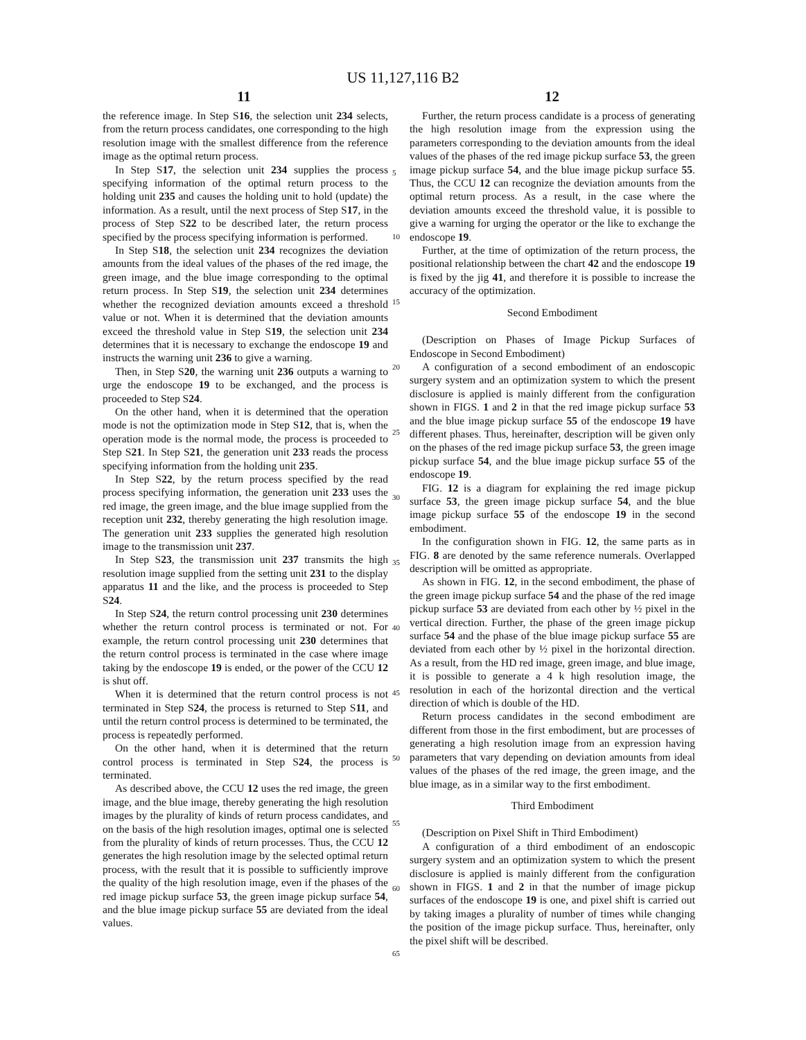US 11,127,116 B2
11 12
the reference image. In Step S16, the selection unit 234 selects, from the return process candidates, one corresponding to the high resolution image with the smallest difference from the reference image as the optimal return process.
In Step S17, the selection unit 234 supplies the process specifying information of the optimal return process to the holding unit 235 and causes the holding unit to hold (update) the information. As a result, until the next process of Step S17, in the process of Step S22 to be described later, the return process specified by the process specifying information is performed.
In Step S18, the selection unit 234 recognizes the deviation amounts from the ideal values of the phases of the red image, the green image, and the blue image corresponding to the optimal return process. In Step S19, the selection unit 234 determines whether the recognized deviation amounts exceed a threshold value or not. When it is determined that the deviation amounts exceed the threshold value in Step S19, the selection unit 234 determines that it is necessary to exchange the endoscope 19 and instructs the warning unit 236 to give a warning.
Then, in Step S20, the warning unit 236 outputs a warning to urge the endoscope 19 to be exchanged, and the process is proceeded to Step S24.
On the other hand, when it is determined that the operation mode is not the optimization mode in Step S12, that is, when the operation mode is the normal mode, the process is proceeded to Step S21. In Step S21, the generation unit 233 reads the process specifying information from the holding unit 235.
In Step S22, by the return process specified by the read process specifying information, the generation unit 233 uses the red image, the green image, and the blue image supplied from the reception unit 232, thereby generating the high resolution image. The generation unit 233 supplies the generated high resolution image to the transmission unit 237.
In Step S23, the transmission unit 237 transmits the high resolution image supplied from the setting unit 231 to the display apparatus 11 and the like, and the process is proceeded to Step S24.
In Step S24, the return control processing unit 230 determines whether the return control process is terminated or not. For example, the return control processing unit 230 determines that the return control process is terminated in the case where image taking by the endoscope 19 is ended, or the power of the CCU 12 is shut off.
When it is determined that the return control process is not terminated in Step S24, the process is returned to Step S11, and until the return control process is determined to be terminated, the process is repeatedly performed.
On the other hand, when it is determined that the return control process is terminated in Step S24, the process is terminated.
As described above, the CCU 12 uses the red image, the green image, and the blue image, thereby generating the high resolution images by the plurality of kinds of return process candidates, and on the basis of the high resolution images, optimal one is selected from the plurality of kinds of return processes. Thus, the CCU 12 generates the high resolution image by the selected optimal return process, with the result that it is possible to sufficiently improve the quality of the high resolution image, even if the phases of the red image pickup surface 53, the green image pickup surface 54, and the blue image pickup surface 55 are deviated from the ideal values.
5
10
15
20
25
30
35
40
45
50
55
60
65
Further, the return process candidate is a process of generating the high resolution image from the expression using the parameters corresponding to the deviation amounts from the ideal values of the phases of the red image pickup surface 53, the green image pickup surface 54, and the blue image pickup surface 55. Thus, the CCU 12 can recognize the deviation amounts from the optimal return process. As a result, in the case where the deviation amounts exceed the threshold value, it is possible to give a warning for urging the operator or the like to exchange the endoscope 19.
Further, at the time of optimization of the return process, the positional relationship between the chart 42 and the endoscope 19 is fixed by the jig 41, and therefore it is possible to increase the accuracy of the optimization.
Second Embodiment
(Description on Phases of Image Pickup Surfaces of Endoscope in Second Embodiment)
A configuration of a second embodiment of an endoscopic surgery system and an optimization system to which the present disclosure is applied is mainly different from the configuration shown in FIGS. 1 and 2 in that the red image pickup surface 53 and the blue image pickup surface 55 of the endoscope 19 have different phases. Thus, hereinafter, description will be given only on the phases of the red image pickup surface 53, the green image pickup surface 54, and the blue image pickup surface 55 of the endoscope 19.
FIG. 12 is a diagram for explaining the red image pickup surface 53, the green image pickup surface 54, and the blue image pickup surface 55 of the endoscope 19 in the second embodiment.
In the configuration shown in FIG. 12, the same parts as in FIG. 8 are denoted by the same reference numerals. Overlapped description will be omitted as appropriate.
As shown in FIG. 12, in the second embodiment, the phase of the green image pickup surface 54 and the phase of the red image pickup surface 53 are deviated from each other by ½ pixel in the vertical direction. Further, the phase of the green image pickup surface 54 and the phase of the blue image pickup surface 55 are deviated from each other by ½ pixel in the horizontal direction. As a result, from the HD red image, green image, and blue image, it is possible to generate a 4 k high resolution image, the resolution in each of the horizontal direction and the vertical direction of which is double of the HD.
Return process candidates in the second embodiment are different from those in the first embodiment, but are processes of generating a high resolution image from an expression having parameters that vary depending on deviation amounts from ideal values of the phases of the red image, the green image, and the blue image, as in a similar way to the first embodiment.
Third Embodiment
(Description on Pixel Shift in Third Embodiment)
A configuration of a third embodiment of an endoscopic surgery system and an optimization system to which the present disclosure is applied is mainly different from the configuration shown in FIGS. 1 and 2 in that the number of image pickup surfaces of the endoscope 19 is one, and pixel shift is carried out by taking images a plurality of number of times while changing the position of the image pickup surface. Thus, hereinafter, only the pixel shift will be described.